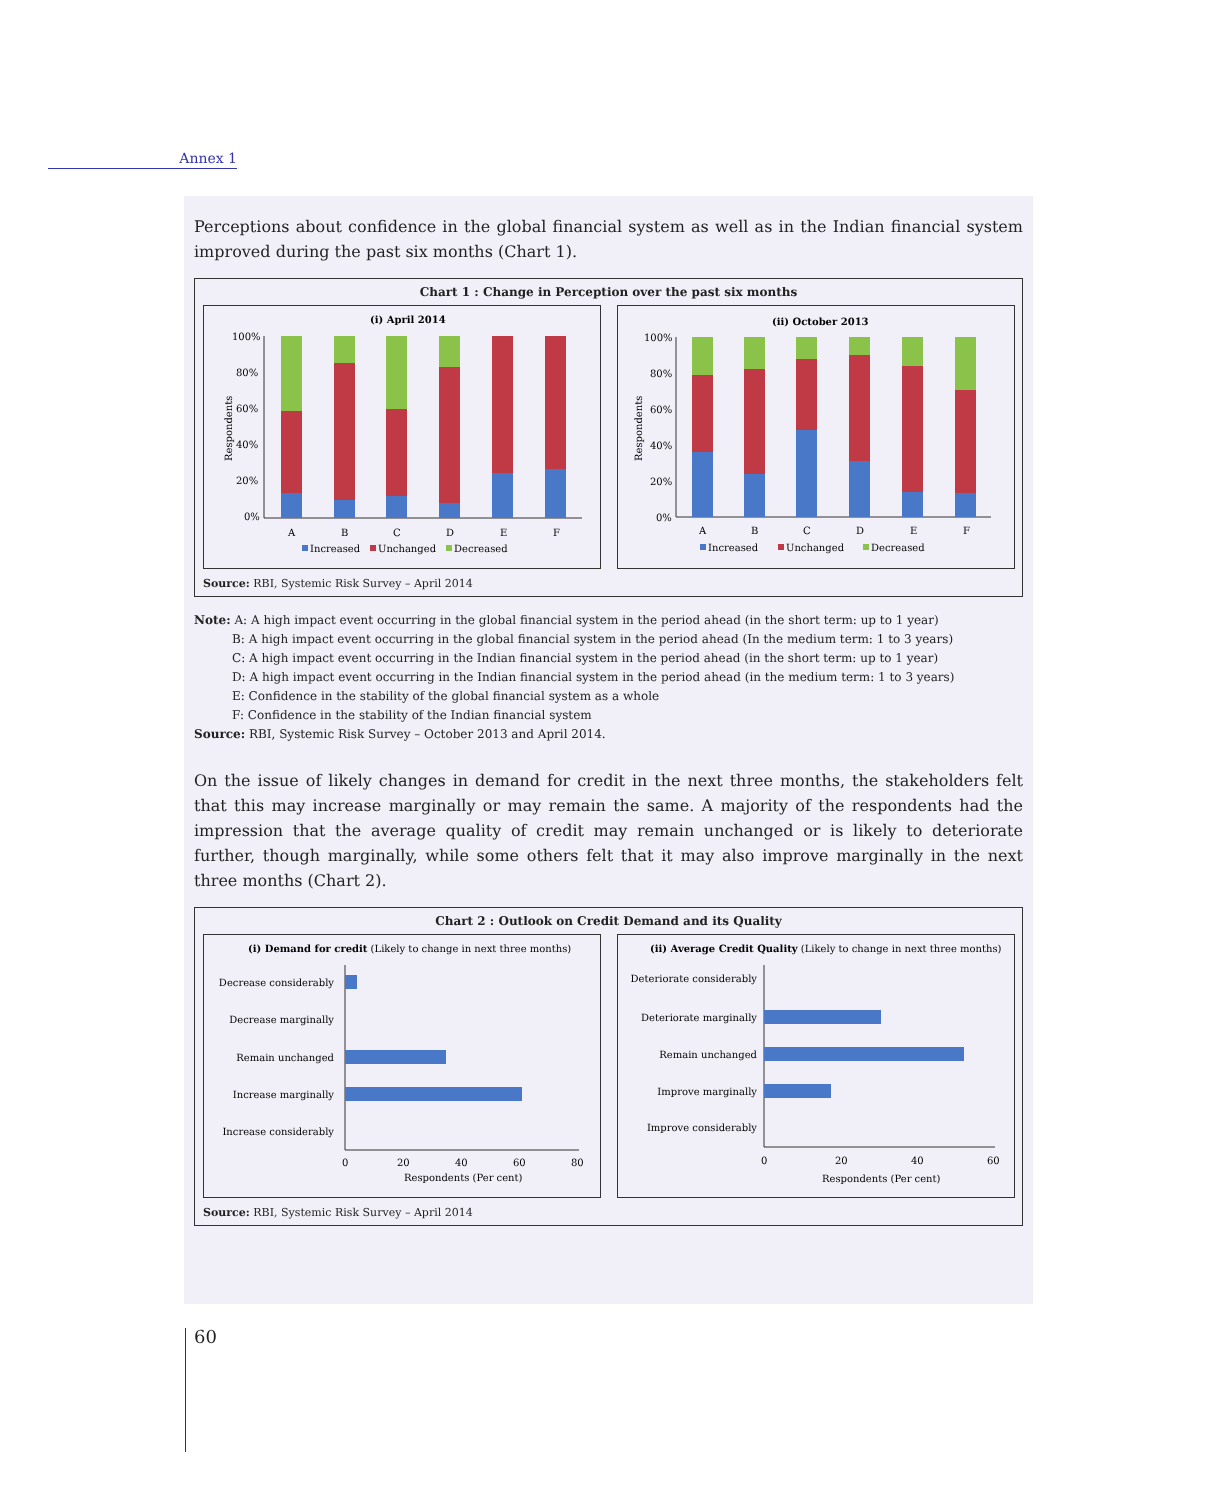Annex 1
Perceptions about confidence in the global financial system as well as in the Indian financial system improved during the past six months (Chart 1).
Chart 1 : Change in Perception over the past six months
(i) April 2014
100%
80%
60%
40%
20%
0%
Respondents
A
B
C
D
E
F
Increased
Unchanged
Decreased
(ii) October 2013
100%
80%
60%
40%
20%
0%
Respondents
A
B
C
D
E
F
Increased
Unchanged
Decreased
Source: RBI, Systemic Risk Survey – April 2014
Note: A: A high impact event occurring in the global financial system in the period ahead (in the short term: up to 1 year)
B: A high impact event occurring in the global financial system in the period ahead (In the medium term: 1 to 3 years)
C: A high impact event occurring in the Indian financial system in the period ahead (in the short term: up to 1 year)
D: A high impact event occurring in the Indian financial system in the period ahead (in the medium term: 1 to 3 years)
E: Confidence in the stability of the global financial system as a whole
F: Confidence in the stability of the Indian financial system
Source: RBI, Systemic Risk Survey – October 2013 and April 2014.
On the issue of likely changes in demand for credit in the next three months, the stakeholders felt that this may increase marginally or may remain the same. A majority of the respondents had the impression that the average quality of credit may remain unchanged or is likely to deteriorate further, though marginally, while some others felt that it may also improve marginally in the next three months (Chart 2).
Chart 2 : Outlook on Credit Demand and its Quality
(i) Demand for credit (Likely to change in next three months)
Decrease considerably
Decrease marginally
Remain unchanged
Increase marginally
Increase considerably
0
20
40
60
80
Respondents (Per cent)
(ii) Average Credit Quality (Likely to change in next three months)
Deteriorate considerably
Deteriorate marginally
Remain unchanged
Improve marginally
Improve considerably
0
20
40
60
Respondents (Per cent)
Source: RBI, Systemic Risk Survey – April 2014
60